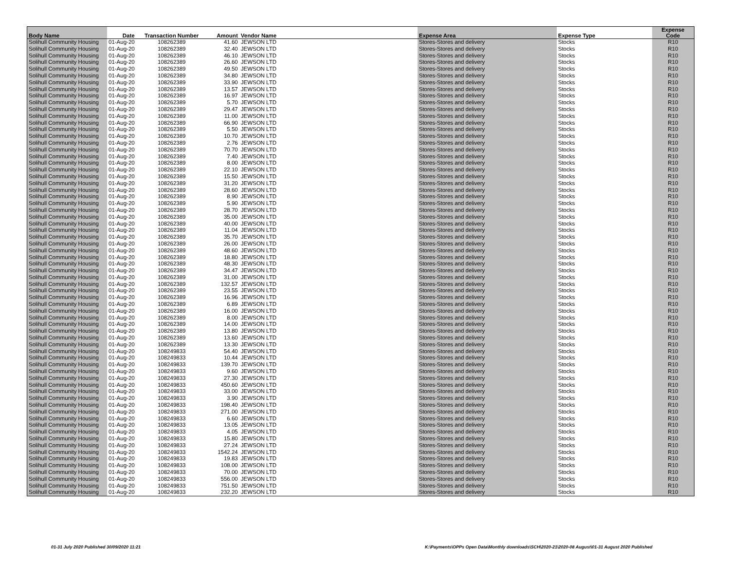| Body Name | Date | Transaction Number | Amount | Vendor Name | Expense Area | Expense Type | Expense Code |
| --- | --- | --- | --- | --- | --- | --- | --- |
| Solihull Community Housing | 01-Aug-20 | 108262389 | 41.60 | JEWSON LTD | Stores-Stores and delivery | Stocks | R10 |
| Solihull Community Housing | 01-Aug-20 | 108262389 | 32.40 | JEWSON LTD | Stores-Stores and delivery | Stocks | R10 |
| Solihull Community Housing | 01-Aug-20 | 108262389 | 46.10 | JEWSON LTD | Stores-Stores and delivery | Stocks | R10 |
| Solihull Community Housing | 01-Aug-20 | 108262389 | 26.60 | JEWSON LTD | Stores-Stores and delivery | Stocks | R10 |
| Solihull Community Housing | 01-Aug-20 | 108262389 | 49.50 | JEWSON LTD | Stores-Stores and delivery | Stocks | R10 |
| Solihull Community Housing | 01-Aug-20 | 108262389 | 34.80 | JEWSON LTD | Stores-Stores and delivery | Stocks | R10 |
| Solihull Community Housing | 01-Aug-20 | 108262389 | 33.90 | JEWSON LTD | Stores-Stores and delivery | Stocks | R10 |
| Solihull Community Housing | 01-Aug-20 | 108262389 | 13.57 | JEWSON LTD | Stores-Stores and delivery | Stocks | R10 |
| Solihull Community Housing | 01-Aug-20 | 108262389 | 16.97 | JEWSON LTD | Stores-Stores and delivery | Stocks | R10 |
| Solihull Community Housing | 01-Aug-20 | 108262389 | 5.70 | JEWSON LTD | Stores-Stores and delivery | Stocks | R10 |
| Solihull Community Housing | 01-Aug-20 | 108262389 | 29.47 | JEWSON LTD | Stores-Stores and delivery | Stocks | R10 |
| Solihull Community Housing | 01-Aug-20 | 108262389 | 11.00 | JEWSON LTD | Stores-Stores and delivery | Stocks | R10 |
| Solihull Community Housing | 01-Aug-20 | 108262389 | 66.90 | JEWSON LTD | Stores-Stores and delivery | Stocks | R10 |
| Solihull Community Housing | 01-Aug-20 | 108262389 | 5.50 | JEWSON LTD | Stores-Stores and delivery | Stocks | R10 |
| Solihull Community Housing | 01-Aug-20 | 108262389 | 10.70 | JEWSON LTD | Stores-Stores and delivery | Stocks | R10 |
| Solihull Community Housing | 01-Aug-20 | 108262389 | 2.76 | JEWSON LTD | Stores-Stores and delivery | Stocks | R10 |
| Solihull Community Housing | 01-Aug-20 | 108262389 | 70.70 | JEWSON LTD | Stores-Stores and delivery | Stocks | R10 |
| Solihull Community Housing | 01-Aug-20 | 108262389 | 7.40 | JEWSON LTD | Stores-Stores and delivery | Stocks | R10 |
| Solihull Community Housing | 01-Aug-20 | 108262389 | 8.00 | JEWSON LTD | Stores-Stores and delivery | Stocks | R10 |
| Solihull Community Housing | 01-Aug-20 | 108262389 | 22.10 | JEWSON LTD | Stores-Stores and delivery | Stocks | R10 |
| Solihull Community Housing | 01-Aug-20 | 108262389 | 15.50 | JEWSON LTD | Stores-Stores and delivery | Stocks | R10 |
| Solihull Community Housing | 01-Aug-20 | 108262389 | 31.20 | JEWSON LTD | Stores-Stores and delivery | Stocks | R10 |
| Solihull Community Housing | 01-Aug-20 | 108262389 | 28.60 | JEWSON LTD | Stores-Stores and delivery | Stocks | R10 |
| Solihull Community Housing | 01-Aug-20 | 108262389 | 8.90 | JEWSON LTD | Stores-Stores and delivery | Stocks | R10 |
| Solihull Community Housing | 01-Aug-20 | 108262389 | 5.90 | JEWSON LTD | Stores-Stores and delivery | Stocks | R10 |
| Solihull Community Housing | 01-Aug-20 | 108262389 | 28.70 | JEWSON LTD | Stores-Stores and delivery | Stocks | R10 |
| Solihull Community Housing | 01-Aug-20 | 108262389 | 35.00 | JEWSON LTD | Stores-Stores and delivery | Stocks | R10 |
| Solihull Community Housing | 01-Aug-20 | 108262389 | 40.00 | JEWSON LTD | Stores-Stores and delivery | Stocks | R10 |
| Solihull Community Housing | 01-Aug-20 | 108262389 | 11.04 | JEWSON LTD | Stores-Stores and delivery | Stocks | R10 |
| Solihull Community Housing | 01-Aug-20 | 108262389 | 35.70 | JEWSON LTD | Stores-Stores and delivery | Stocks | R10 |
| Solihull Community Housing | 01-Aug-20 | 108262389 | 26.00 | JEWSON LTD | Stores-Stores and delivery | Stocks | R10 |
| Solihull Community Housing | 01-Aug-20 | 108262389 | 48.60 | JEWSON LTD | Stores-Stores and delivery | Stocks | R10 |
| Solihull Community Housing | 01-Aug-20 | 108262389 | 18.80 | JEWSON LTD | Stores-Stores and delivery | Stocks | R10 |
| Solihull Community Housing | 01-Aug-20 | 108262389 | 48.30 | JEWSON LTD | Stores-Stores and delivery | Stocks | R10 |
| Solihull Community Housing | 01-Aug-20 | 108262389 | 34.47 | JEWSON LTD | Stores-Stores and delivery | Stocks | R10 |
| Solihull Community Housing | 01-Aug-20 | 108262389 | 31.00 | JEWSON LTD | Stores-Stores and delivery | Stocks | R10 |
| Solihull Community Housing | 01-Aug-20 | 108262389 | 132.57 | JEWSON LTD | Stores-Stores and delivery | Stocks | R10 |
| Solihull Community Housing | 01-Aug-20 | 108262389 | 23.55 | JEWSON LTD | Stores-Stores and delivery | Stocks | R10 |
| Solihull Community Housing | 01-Aug-20 | 108262389 | 16.96 | JEWSON LTD | Stores-Stores and delivery | Stocks | R10 |
| Solihull Community Housing | 01-Aug-20 | 108262389 | 6.89 | JEWSON LTD | Stores-Stores and delivery | Stocks | R10 |
| Solihull Community Housing | 01-Aug-20 | 108262389 | 16.00 | JEWSON LTD | Stores-Stores and delivery | Stocks | R10 |
| Solihull Community Housing | 01-Aug-20 | 108262389 | 8.00 | JEWSON LTD | Stores-Stores and delivery | Stocks | R10 |
| Solihull Community Housing | 01-Aug-20 | 108262389 | 14.00 | JEWSON LTD | Stores-Stores and delivery | Stocks | R10 |
| Solihull Community Housing | 01-Aug-20 | 108262389 | 13.80 | JEWSON LTD | Stores-Stores and delivery | Stocks | R10 |
| Solihull Community Housing | 01-Aug-20 | 108262389 | 13.60 | JEWSON LTD | Stores-Stores and delivery | Stocks | R10 |
| Solihull Community Housing | 01-Aug-20 | 108262389 | 13.30 | JEWSON LTD | Stores-Stores and delivery | Stocks | R10 |
| Solihull Community Housing | 01-Aug-20 | 108249833 | 54.40 | JEWSON LTD | Stores-Stores and delivery | Stocks | R10 |
| Solihull Community Housing | 01-Aug-20 | 108249833 | 10.44 | JEWSON LTD | Stores-Stores and delivery | Stocks | R10 |
| Solihull Community Housing | 01-Aug-20 | 108249833 | 139.70 | JEWSON LTD | Stores-Stores and delivery | Stocks | R10 |
| Solihull Community Housing | 01-Aug-20 | 108249833 | 9.60 | JEWSON LTD | Stores-Stores and delivery | Stocks | R10 |
| Solihull Community Housing | 01-Aug-20 | 108249833 | 27.30 | JEWSON LTD | Stores-Stores and delivery | Stocks | R10 |
| Solihull Community Housing | 01-Aug-20 | 108249833 | 450.60 | JEWSON LTD | Stores-Stores and delivery | Stocks | R10 |
| Solihull Community Housing | 01-Aug-20 | 108249833 | 33.00 | JEWSON LTD | Stores-Stores and delivery | Stocks | R10 |
| Solihull Community Housing | 01-Aug-20 | 108249833 | 3.90 | JEWSON LTD | Stores-Stores and delivery | Stocks | R10 |
| Solihull Community Housing | 01-Aug-20 | 108249833 | 198.40 | JEWSON LTD | Stores-Stores and delivery | Stocks | R10 |
| Solihull Community Housing | 01-Aug-20 | 108249833 | 271.00 | JEWSON LTD | Stores-Stores and delivery | Stocks | R10 |
| Solihull Community Housing | 01-Aug-20 | 108249833 | 6.60 | JEWSON LTD | Stores-Stores and delivery | Stocks | R10 |
| Solihull Community Housing | 01-Aug-20 | 108249833 | 13.05 | JEWSON LTD | Stores-Stores and delivery | Stocks | R10 |
| Solihull Community Housing | 01-Aug-20 | 108249833 | 4.05 | JEWSON LTD | Stores-Stores and delivery | Stocks | R10 |
| Solihull Community Housing | 01-Aug-20 | 108249833 | 15.80 | JEWSON LTD | Stores-Stores and delivery | Stocks | R10 |
| Solihull Community Housing | 01-Aug-20 | 108249833 | 27.24 | JEWSON LTD | Stores-Stores and delivery | Stocks | R10 |
| Solihull Community Housing | 01-Aug-20 | 108249833 | 1542.24 | JEWSON LTD | Stores-Stores and delivery | Stocks | R10 |
| Solihull Community Housing | 01-Aug-20 | 108249833 | 19.83 | JEWSON LTD | Stores-Stores and delivery | Stocks | R10 |
| Solihull Community Housing | 01-Aug-20 | 108249833 | 108.00 | JEWSON LTD | Stores-Stores and delivery | Stocks | R10 |
| Solihull Community Housing | 01-Aug-20 | 108249833 | 70.00 | JEWSON LTD | Stores-Stores and delivery | Stocks | R10 |
| Solihull Community Housing | 01-Aug-20 | 108249833 | 556.00 | JEWSON LTD | Stores-Stores and delivery | Stocks | R10 |
| Solihull Community Housing | 01-Aug-20 | 108249833 | 751.50 | JEWSON LTD | Stores-Stores and delivery | Stocks | R10 |
| Solihull Community Housing | 01-Aug-20 | 108249833 | 232.20 | JEWSON LTD | Stores-Stores and delivery | Stocks | R10 |
01-31 July 2020 Published 30/09/2020 11:21
K:\Payments\OPPs Open Data\Monthly downloads\SCH\2020-21\2020-08 August\01-31 August 2020 Published